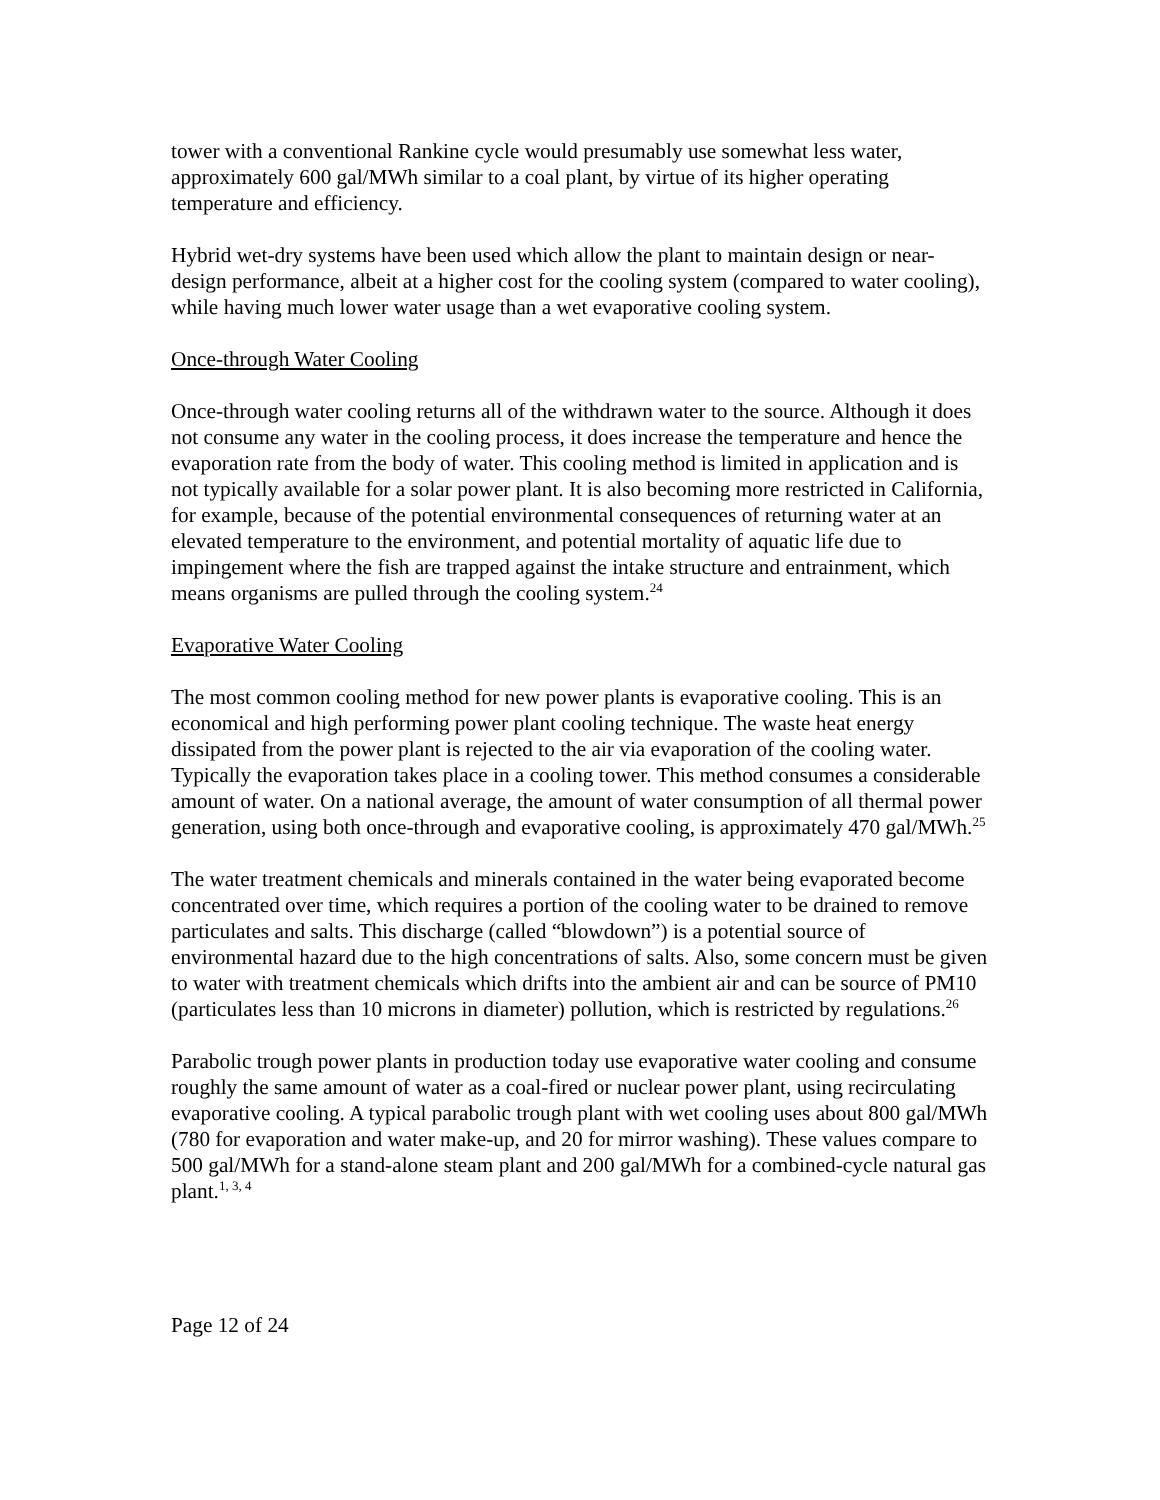tower with a conventional Rankine cycle would presumably use somewhat less water, approximately 600 gal/MWh similar to a coal plant, by virtue of its higher operating temperature and efficiency.
Hybrid wet-dry systems have been used which allow the plant to maintain design or near-design performance, albeit at a higher cost for the cooling system (compared to water cooling), while having much lower water usage than a wet evaporative cooling system.
Once-through Water Cooling
Once-through water cooling returns all of the withdrawn water to the source. Although it does not consume any water in the cooling process, it does increase the temperature and hence the evaporation rate from the body of water. This cooling method is limited in application and is not typically available for a solar power plant. It is also becoming more restricted in California, for example, because of the potential environmental consequences of returning water at an elevated temperature to the environment, and potential mortality of aquatic life due to impingement where the fish are trapped against the intake structure and entrainment, which means organisms are pulled through the cooling system.<sup>24</sup>
Evaporative Water Cooling
The most common cooling method for new power plants is evaporative cooling. This is an economical and high performing power plant cooling technique. The waste heat energy dissipated from the power plant is rejected to the air via evaporation of the cooling water. Typically the evaporation takes place in a cooling tower. This method consumes a considerable amount of water. On a national average, the amount of water consumption of all thermal power generation, using both once-through and evaporative cooling, is approximately 470 gal/MWh.<sup>25</sup>
The water treatment chemicals and minerals contained in the water being evaporated become concentrated over time, which requires a portion of the cooling water to be drained to remove particulates and salts. This discharge (called “blowdown”) is a potential source of environmental hazard due to the high concentrations of salts. Also, some concern must be given to water with treatment chemicals which drifts into the ambient air and can be source of PM10 (particulates less than 10 microns in diameter) pollution, which is restricted by regulations.<sup>26</sup>
Parabolic trough power plants in production today use evaporative water cooling and consume roughly the same amount of water as a coal-fired or nuclear power plant, using recirculating evaporative cooling. A typical parabolic trough plant with wet cooling uses about 800 gal/MWh (780 for evaporation and water make-up, and 20 for mirror washing). These values compare to 500 gal/MWh for a stand-alone steam plant and 200 gal/MWh for a combined-cycle natural gas plant.<sup>1, 3, 4</sup>
Page 12 of 24